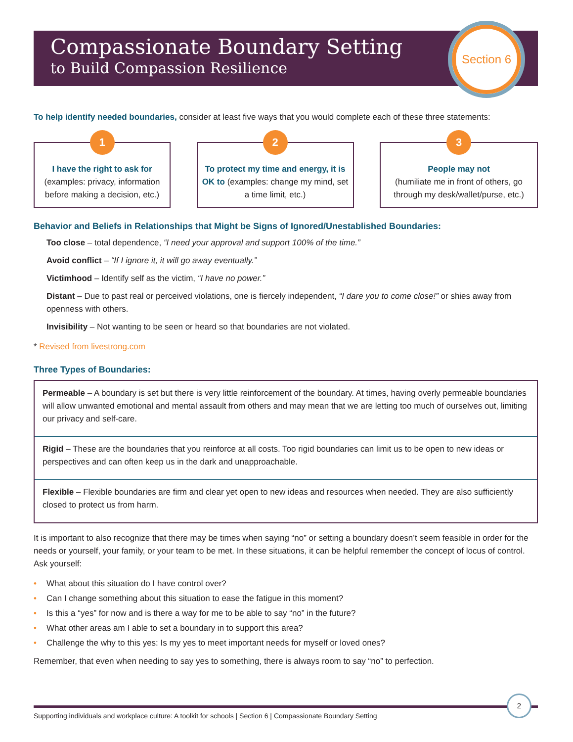Compassionate Boundary Setting
to Build Compassion Resilience
Section 6
To help identify needed boundaries, consider at least five ways that you would complete each of these three statements:
1
I have the right to ask for
(examples: privacy, information before making a decision, etc.)
2
To protect my time and energy, it is OK to (examples: change my mind, set a time limit, etc.)
3
People may not
(humiliate me in front of others, go through my desk/wallet/purse, etc.)
Behavior and Beliefs in Relationships that Might be Signs of Ignored/Unestablished Boundaries:
Too close – total dependence, “I need your approval and support 100% of the time.”
Avoid conflict – “If I ignore it, it will go away eventually.”
Victimhood – Identify self as the victim, “I have no power.”
Distant – Due to past real or perceived violations, one is fiercely independent, “I dare you to come close!” or shies away from openness with others.
Invisibility – Not wanting to be seen or heard so that boundaries are not violated.
* Revised from livestrong.com
Three Types of Boundaries:
Permeable – A boundary is set but there is very little reinforcement of the boundary. At times, having overly permeable boundaries will allow unwanted emotional and mental assault from others and may mean that we are letting too much of ourselves out, limiting our privacy and self-care.
Rigid – These are the boundaries that you reinforce at all costs. Too rigid boundaries can limit us to be open to new ideas or perspectives and can often keep us in the dark and unapproachable.
Flexible – Flexible boundaries are firm and clear yet open to new ideas and resources when needed. They are also sufficiently closed to protect us from harm.
It is important to also recognize that there may be times when saying “no” or setting a boundary doesn’t seem feasible in order for the needs or yourself, your family, or your team to be met. In these situations, it can be helpful remember the concept of locus of control. Ask yourself:
• What about this situation do I have control over?
• Can I change something about this situation to ease the fatigue in this moment?
• Is this a “yes” for now and is there a way for me to be able to say “no” in the future?
• What other areas am I able to set a boundary in to support this area?
• Challenge the why to this yes: Is my yes to meet important needs for myself or loved ones?
Remember, that even when needing to say yes to something, there is always room to say “no” to perfection.
Supporting individuals and workplace culture: A toolkit for schools | Section 6 | Compassionate Boundary Setting
2